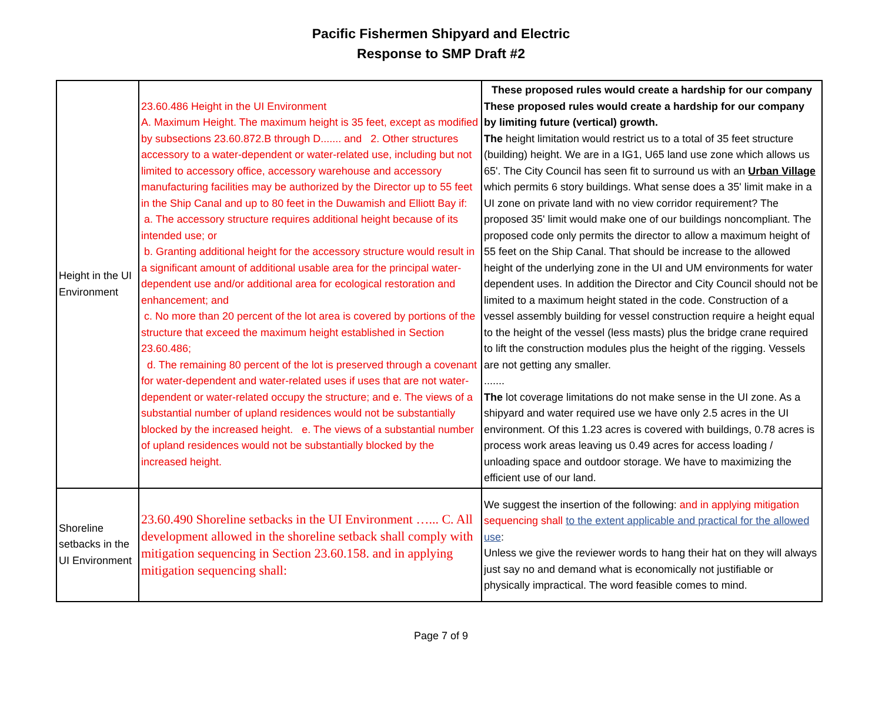Pacific Fishermen Shipyard and Electric
Response to SMP Draft #2
| Height in the UI Environment | 23.60.486 Height in the UI Environment A. Maximum Height. The maximum height is 35 feet, except as modified by subsections 23.60.872.B through D....... and 2. Other structures accessory to a water-dependent or water-related use, including but not limited to accessory office, accessory warehouse and accessory manufacturing facilities may be authorized by the Director up to 55 feet in the Ship Canal and up to 80 feet in the Duwamish and Elliott Bay if: a. The accessory structure requires additional height because of its intended use; or b. Granting additional height for the accessory structure would result in a significant amount of additional usable area for the principal water-dependent use and/or additional area for ecological restoration and enhancement; and c. No more than 20 percent of the lot area is covered by portions of the structure that exceed the maximum height established in Section 23.60.486; d. The remaining 80 percent of the lot is preserved through a covenant for water-dependent and water-related uses if uses that are not water-dependent or water-related occupy the structure; and e. The views of a substantial number of upland residences would not be substantially blocked by the increased height. e. The views of a substantial number of upland residences would not be substantially blocked by the increased height. | These proposed rules would create a hardship for our company These proposed rules would create a hardship for our company by limiting future (vertical) growth. The height limitation would restrict us to a total of 35 feet structure (building) height. We are in a IG1, U65 land use zone which allows us 65'. The City Council has seen fit to surround us with an Urban Village which permits 6 story buildings. What sense does a 35' limit make in a UI zone on private land with no view corridor requirement? The proposed 35' limit would make one of our buildings noncompliant. The proposed code only permits the director to allow a maximum height of 55 feet on the Ship Canal. That should be increase to the allowed height of the underlying zone in the UI and UM environments for water dependent uses. In addition the Director and City Council should not be limited to a maximum height stated in the code. Construction of a vessel assembly building for vessel construction require a height equal to the height of the vessel (less masts) plus the bridge crane required to lift the construction modules plus the height of the rigging. Vessels are not getting any smaller. ....... The lot coverage limitations do not make sense in the UI zone. As a shipyard and water required use we have only 2.5 acres in the UI environment. Of this 1.23 acres is covered with buildings, 0.78 acres is process work areas leaving us 0.49 acres for access loading / unloading space and outdoor storage. We have to maximizing the efficient use of our land. |
| Shoreline setbacks in the UI Environment | 23.60.490 Shoreline setbacks in the UI Environment …... C. All development allowed in the shoreline setback shall comply with mitigation sequencing in Section 23.60.158. and in applying mitigation sequencing shall: | We suggest the insertion of the following: and in applying mitigation sequencing shall to the extent applicable and practical for the allowed use : Unless we give the reviewer words to hang their hat on they will always just say no and demand what is economically not justifiable or physically impractical. The word feasible comes to mind. |
Page 7 of 9